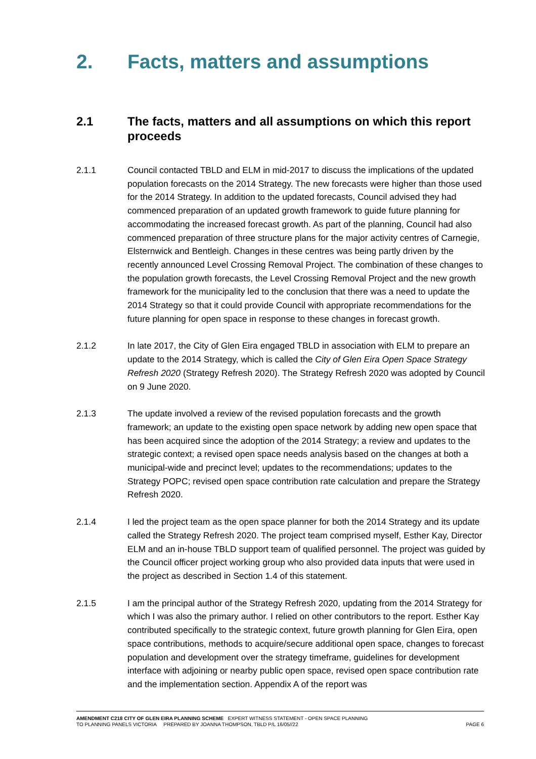2. Facts, matters and assumptions
2.1 The facts, matters and all assumptions on which this report proceeds
2.1.1 Council contacted TBLD and ELM in mid-2017 to discuss the implications of the updated population forecasts on the 2014 Strategy. The new forecasts were higher than those used for the 2014 Strategy. In addition to the updated forecasts, Council advised they had commenced preparation of an updated growth framework to guide future planning for accommodating the increased forecast growth. As part of the planning, Council had also commenced preparation of three structure plans for the major activity centres of Carnegie, Elsternwick and Bentleigh. Changes in these centres was being partly driven by the recently announced Level Crossing Removal Project. The combination of these changes to the population growth forecasts, the Level Crossing Removal Project and the new growth framework for the municipality led to the conclusion that there was a need to update the 2014 Strategy so that it could provide Council with appropriate recommendations for the future planning for open space in response to these changes in forecast growth.
2.1.2 In late 2017, the City of Glen Eira engaged TBLD in association with ELM to prepare an update to the 2014 Strategy, which is called the City of Glen Eira Open Space Strategy Refresh 2020 (Strategy Refresh 2020). The Strategy Refresh 2020 was adopted by Council on 9 June 2020.
2.1.3 The update involved a review of the revised population forecasts and the growth framework; an update to the existing open space network by adding new open space that has been acquired since the adoption of the 2014 Strategy; a review and updates to the strategic context; a revised open space needs analysis based on the changes at both a municipal-wide and precinct level; updates to the recommendations; updates to the Strategy POPC; revised open space contribution rate calculation and prepare the Strategy Refresh 2020.
2.1.4 I led the project team as the open space planner for both the 2014 Strategy and its update called the Strategy Refresh 2020. The project team comprised myself, Esther Kay, Director ELM and an in-house TBLD support team of qualified personnel. The project was guided by the Council officer project working group who also provided data inputs that were used in the project as described in Section 1.4 of this statement.
2.1.5 I am the principal author of the Strategy Refresh 2020, updating from the 2014 Strategy for which I was also the primary author. I relied on other contributors to the report. Esther Kay contributed specifically to the strategic context, future growth planning for Glen Eira, open space contributions, methods to acquire/secure additional open space, changes to forecast population and development over the strategy timeframe, guidelines for development interface with adjoining or nearby public open space, revised open space contribution rate and the implementation section. Appendix A of the report was
AMENDMENT C218 CITY OF GLEN EIRA PLANNING SCHEME EXPERT WITNESS STATEMENT - OPEN SPACE PLANNING
TO PLANNING PANELS VICTORIA PREPARED BY JOANNA THOMPSON, TBLD P/L 16/05//22 PAGE 6